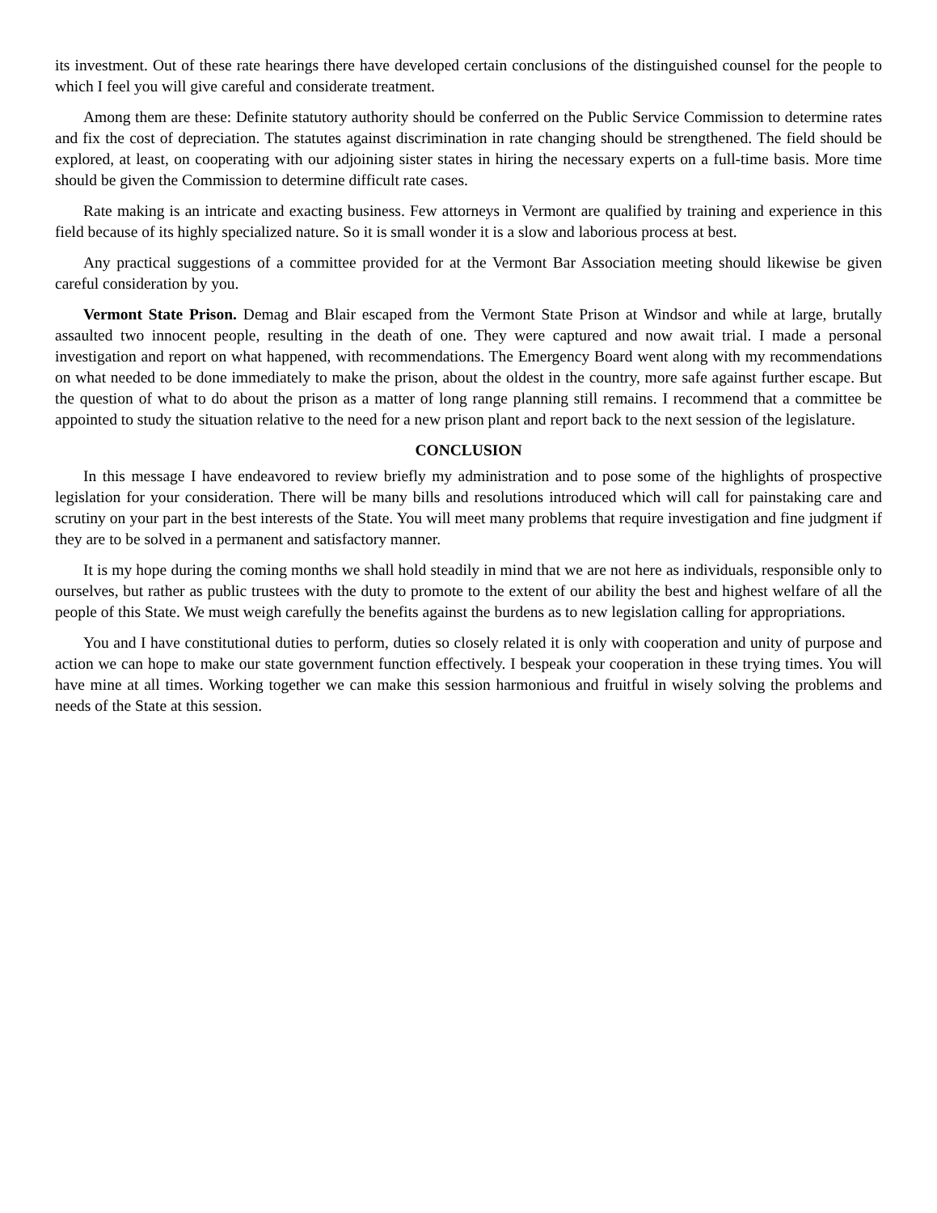its investment. Out of these rate hearings there have developed certain conclusions of the distinguished counsel for the people to which I feel you will give careful and considerate treatment.
Among them are these: Definite statutory authority should be conferred on the Public Service Commission to determine rates and fix the cost of depreciation. The statutes against discrimination in rate changing should be strengthened. The field should be explored, at least, on cooperating with our adjoining sister states in hiring the necessary experts on a full-time basis. More time should be given the Commission to determine difficult rate cases.
Rate making is an intricate and exacting business. Few attorneys in Vermont are qualified by training and experience in this field because of its highly specialized nature. So it is small wonder it is a slow and laborious process at best.
Any practical suggestions of a committee provided for at the Vermont Bar Association meeting should likewise be given careful consideration by you.
Vermont State Prison. Demag and Blair escaped from the Vermont State Prison at Windsor and while at large, brutally assaulted two innocent people, resulting in the death of one. They were captured and now await trial. I made a personal investigation and report on what happened, with recommendations. The Emergency Board went along with my recommendations on what needed to be done immediately to make the prison, about the oldest in the country, more safe against further escape. But the question of what to do about the prison as a matter of long range planning still remains. I recommend that a committee be appointed to study the situation relative to the need for a new prison plant and report back to the next session of the legislature.
CONCLUSION
In this message I have endeavored to review briefly my administration and to pose some of the highlights of prospective legislation for your consideration. There will be many bills and resolutions introduced which will call for painstaking care and scrutiny on your part in the best interests of the State. You will meet many problems that require investigation and fine judgment if they are to be solved in a permanent and satisfactory manner.
It is my hope during the coming months we shall hold steadily in mind that we are not here as individuals, responsible only to ourselves, but rather as public trustees with the duty to promote to the extent of our ability the best and highest welfare of all the people of this State. We must weigh carefully the benefits against the burdens as to new legislation calling for appropriations.
You and I have constitutional duties to perform, duties so closely related it is only with cooperation and unity of purpose and action we can hope to make our state government function effectively. I bespeak your cooperation in these trying times. You will have mine at all times. Working together we can make this session harmonious and fruitful in wisely solving the problems and needs of the State at this session.